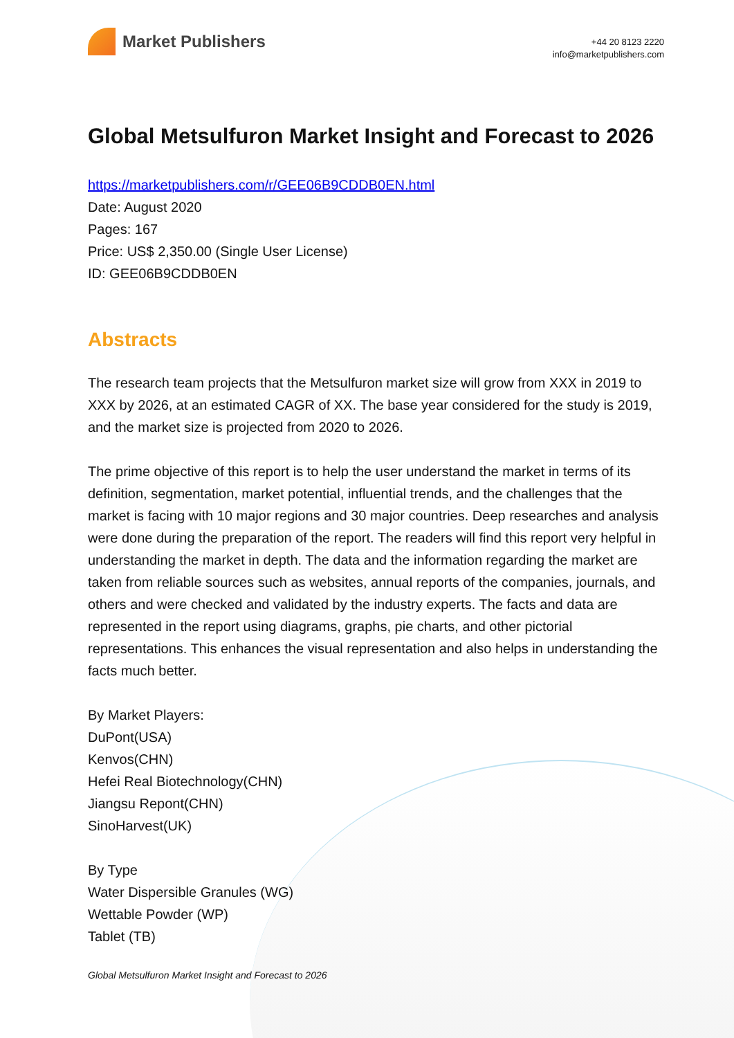Market Publishers
+44 20 8123 2220
info@marketpublishers.com
Global Metsulfuron Market Insight and Forecast to 2026
https://marketpublishers.com/r/GEE06B9CDDB0EN.html
Date: August 2020
Pages: 167
Price: US$ 2,350.00 (Single User License)
ID: GEE06B9CDDB0EN
Abstracts
The research team projects that the Metsulfuron market size will grow from XXX in 2019 to XXX by 2026, at an estimated CAGR of XX. The base year considered for the study is 2019, and the market size is projected from 2020 to 2026.
The prime objective of this report is to help the user understand the market in terms of its definition, segmentation, market potential, influential trends, and the challenges that the market is facing with 10 major regions and 30 major countries. Deep researches and analysis were done during the preparation of the report. The readers will find this report very helpful in understanding the market in depth. The data and the information regarding the market are taken from reliable sources such as websites, annual reports of the companies, journals, and others and were checked and validated by the industry experts. The facts and data are represented in the report using diagrams, graphs, pie charts, and other pictorial representations. This enhances the visual representation and also helps in understanding the facts much better.
By Market Players:
DuPont(USA)
Kenvos(CHN)
Hefei Real Biotechnology(CHN)
Jiangsu Repont(CHN)
SinoHarvest(UK)
By Type
Water Dispersible Granules (WG)
Wettable Powder (WP)
Tablet (TB)
Global Metsulfuron Market Insight and Forecast to 2026